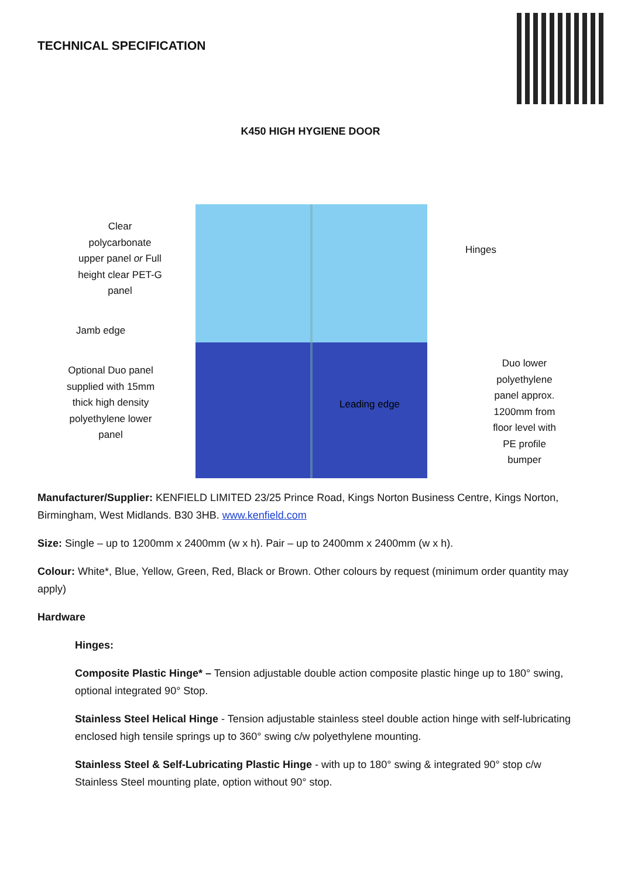TECHNICAL SPECIFICATION
K450 HIGH HYGIENE DOOR
Clear polycarbonate upper panel or Full height clear PET-G panel
Jamb edge
Optional Duo panel supplied with 15mm thick high density polyethylene lower panel
Hinges
Leading edge
Duo lower polyethylene panel approx. 1200mm from floor level with PE profile bumper
Manufacturer/Supplier: KENFIELD LIMITED 23/25 Prince Road, Kings Norton Business Centre, Kings Norton, Birmingham, West Midlands. B30 3HB. www.kenfield.com
Size: Single – up to 1200mm x 2400mm (w x h). Pair – up to 2400mm x 2400mm (w x h).
Colour: White*, Blue, Yellow, Green, Red, Black or Brown. Other colours by request (minimum order quantity may apply)
Hardware
Hinges:
Composite Plastic Hinge* – Tension adjustable double action composite plastic hinge up to 180° swing, optional integrated 90° Stop.
Stainless Steel Helical Hinge - Tension adjustable stainless steel double action hinge with self-lubricating enclosed high tensile springs up to 360° swing c/w polyethylene mounting.
Stainless Steel & Self-Lubricating Plastic Hinge - with up to 180° swing & integrated 90° stop c/w Stainless Steel mounting plate, option without 90° stop.